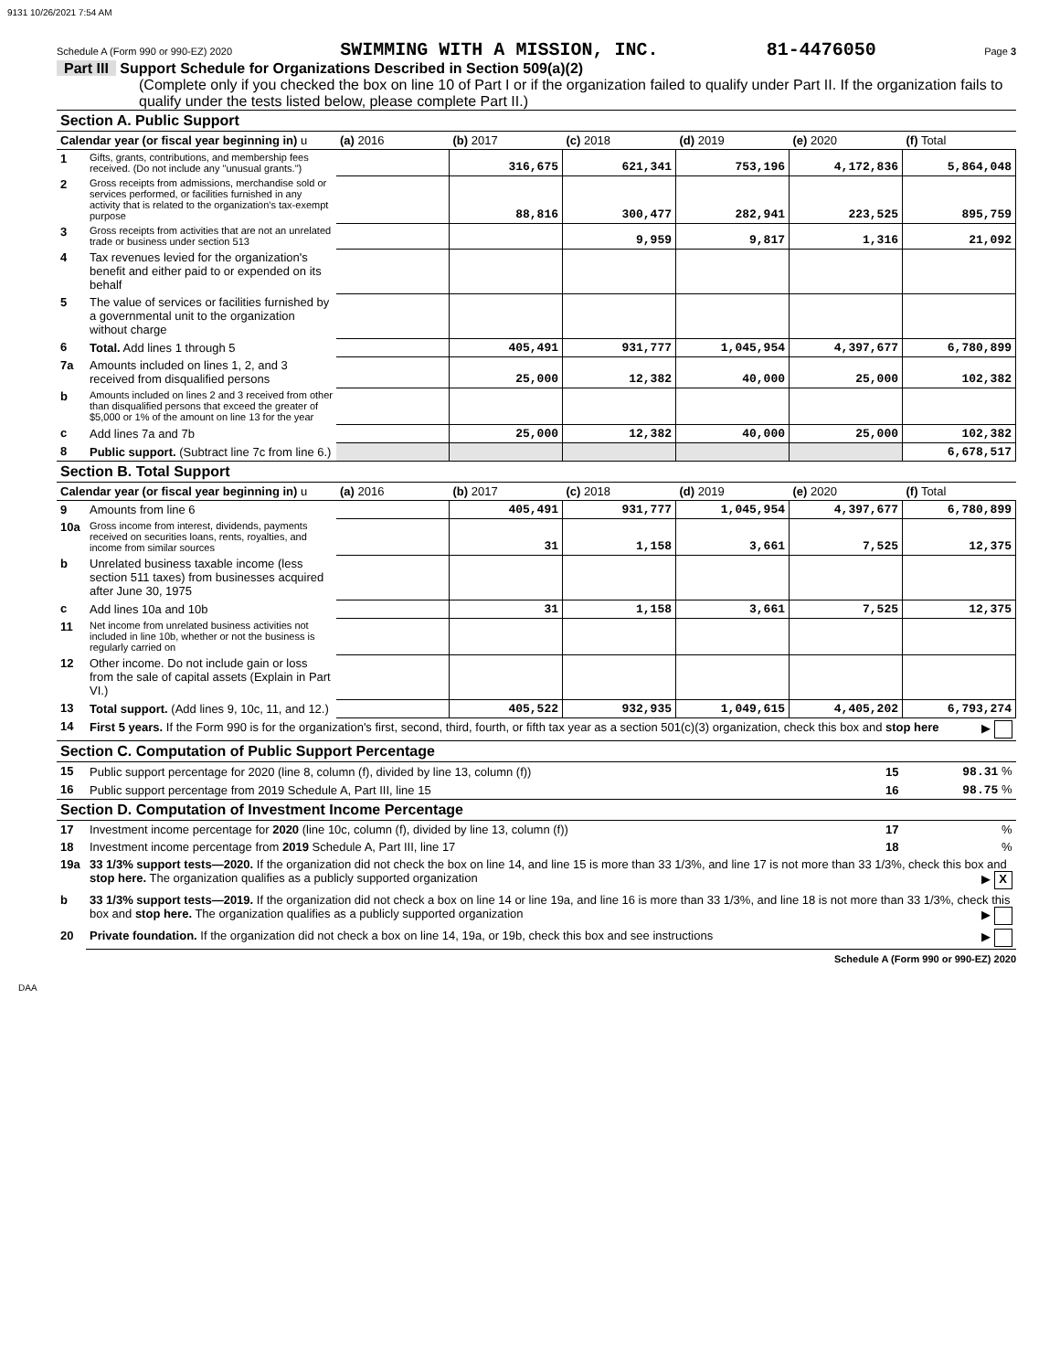9131 10/26/2021 7:54 AM
Schedule A (Form 990 or 990-EZ) 2020 SWIMMING WITH A MISSION, INC. 81-4476050 Page 3
Part III Support Schedule for Organizations Described in Section 509(a)(2)
(Complete only if you checked the box on line 10 of Part I or if the organization failed to qualify under Part II. If the organization fails to qualify under the tests listed below, please complete Part II.)
| Section A. Public Support | | | | | | | |
| Calendar year (or fiscal year beginning in) u | | (a) 2016 | (b) 2017 | (c) 2018 | (d) 2019 | (e) 2020 | (f) Total |
| 1 | Gifts, grants, contributions, and membership fees received. (Do not include any "unusual grants.") | | 316,675 | 621,341 | 753,196 | 4,172,836 | 5,864,048 |
| 2 | Gross receipts from admissions, merchandise sold or services performed, or facilities furnished in any activity that is related to the organization's tax-exempt purpose | | 88,816 | 300,477 | 282,941 | 223,525 | 895,759 |
| 3 | Gross receipts from activities that are not an unrelated trade or business under section 513 | | | 9,959 | 9,817 | 1,316 | 21,092 |
| 4 | Tax revenues levied for the organization's benefit and either paid to or expended on its behalf | | | | | | |
| 5 | The value of services or facilities furnished by a governmental unit to the organization without charge | | | | | | |
| 6 | Total. Add lines 1 through 5 | | 405,491 | 931,777 | 1,045,954 | 4,397,677 | 6,780,899 |
| 7a | Amounts included on lines 1, 2, and 3 received from disqualified persons | | 25,000 | 12,382 | 40,000 | 25,000 | 102,382 |
| b | Amounts included on lines 2 and 3 received from other than disqualified persons that exceed the greater of $5,000 or 1% of the amount on line 13 for the year | | | | | | |
| c | Add lines 7a and 7b | | 25,000 | 12,382 | 40,000 | 25,000 | 102,382 |
| 8 | Public support. (Subtract line 7c from line 6.) | | | | | | 6,678,517 |
| Section B. Total Support | | | | | | | |
| Calendar year (or fiscal year beginning in) u | | (a) 2016 | (b) 2017 | (c) 2018 | (d) 2019 | (e) 2020 | (f) Total |
| 9 | Amounts from line 6 | | 405,491 | 931,777 | 1,045,954 | 4,397,677 | 6,780,899 |
| 10a | Gross income from interest, dividends, payments received on securities loans, rents, royalties, and income from similar sources | | 31 | 1,158 | 3,661 | 7,525 | 12,375 |
| b | Unrelated business taxable income (less section 511 taxes) from businesses acquired after June 30, 1975 | | | | | | |
| c | Add lines 10a and 10b | | 31 | 1,158 | 3,661 | 7,525 | 12,375 |
| 11 | Net income from unrelated business activities not included in line 10b, whether or not the business is regularly carried on | | | | | | |
| 12 | Other income. Do not include gain or loss from the sale of capital assets (Explain in Part VI.) | | | | | | |
| 13 | Total support. (Add lines 9, 10c, 11, and 12.) | | 405,522 | 932,935 | 1,049,615 | 4,405,202 | 6,793,274 |
| 14 | First 5 years. If the Form 990 is for the organization's first, second, third, fourth, or fifth tax year as a section 501(c)(3) organization, check this box and stop here ▶ | | | | | | |
| Section C. Computation of Public Support Percentage | | | | | | | |
| 15 | Public support percentage for 2020 (line 8, column (f), divided by line 13, column (f)) | | | | | 15 | 98.31 % |
| 16 | Public support percentage from 2019 Schedule A, Part III, line 15 | | | | | 16 | 98.75 % |
| Section D. Computation of Investment Income Percentage | | | | | | | |
| 17 | Investment income percentage for 2020 (line 10c, column (f), divided by line 13, column (f)) | | | | | 17 | % |
| 18 | Investment income percentage from 2019 Schedule A, Part III, line 17 | | | | | 18 | % |
| 19a | 33 1/3% support tests—2020. If the organization did not check the box on line 14, and line 15 is more than 33 1/3%, and line 17 is not more than 33 1/3%, check this box and stop here. The organization qualifies as a publicly supported organization ▶ X | | | | | | |
| b | 33 1/3% support tests—2019. If the organization did not check a box on line 14 or line 19a, and line 16 is more than 33 1/3%, and line 18 is not more than 33 1/3%, check this box and stop here. The organization qualifies as a publicly supported organization ▶ | | | | | | |
| 20 | Private foundation. If the organization did not check a box on line 14, 19a, or 19b, check this box and see instructions ▶ | | | | | | |
Schedule A (Form 990 or 990-EZ) 2020
DAA